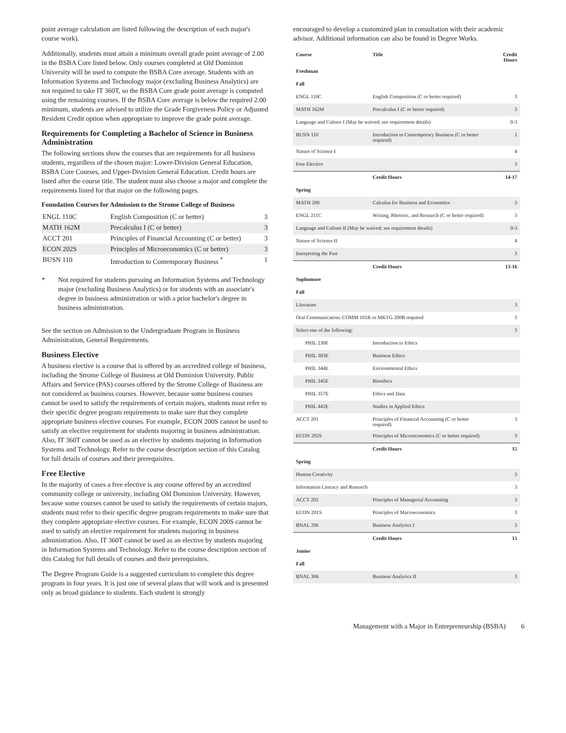point average calculation are listed following the description of each major's course work).
Additionally, students must attain a minimum overall grade point average of 2.00 in the BSBA Core listed below. Only courses completed at Old Dominion University will be used to compute the BSBA Core average. Students with an Information Systems and Technology major (excluding Business Analytics) are not required to take IT 360T, so the BSBA Core grade point average is computed using the remaining courses. If the BSBA Core average is below the required 2.00 minimum, students are advised to utilize the Grade Forgiveness Policy or Adjusted Resident Credit option when appropriate to improve the grade point average.
Requirements for Completing a Bachelor of Science in Business Administration
The following sections show the courses that are requirements for all business students, regardless of the chosen major: Lower-Division General Education, BSBA Core Courses, and Upper-Division General Education. Credit hours are listed after the course title. The student must also choose a major and complete the requirements listed for that major on the following pages.
Foundation Courses for Admission to the Strome College of Business
| ENGL 110C | English Composition (C or better) | 3 |
| MATH 162M | Precalculus I (C or better) | 3 |
| ACCT 201 | Principles of Financial Accounting (C or better) | 3 |
| ECON 202S | Principles of Microeconomics (C or better) | 3 |
| BUSN 110 | Introduction to Contemporary Business <sup>*</sup> | 1 |
* Not required for students pursuing an Information Systems and Technology major (excluding Business Analytics) or for students with an associate's degree in business administration or with a prior bachelor's degree in business administration.
See the section on Admission to the Undergraduate Program in Business Administration, General Requirements.
Business Elective
A business elective is a course that is offered by an accredited college of business, including the Strome College of Business at Old Dominion University. Public Affairs and Service (PAS) courses offered by the Strome College of Business are not considered as business courses. However, because some business courses cannot be used to satisfy the requirements of certain majors, students must refer to their specific degree program requirements to make sure that they complete appropriate business elective courses. For example, ECON 200S cannot be used to satisfy an elective requirement for students majoring in business administration. Also, IT 360T cannot be used as an elective by students majoring in Information Systems and Technology. Refer to the course description section of this Catalog for full details of courses and their prerequisites.
Free Elective
In the majority of cases a free elective is any course offered by an accredited community college or university, including Old Dominion University. However, because some courses cannot be used to satisfy the requirements of certain majors, students must refer to their specific degree program requirements to make sure that they complete appropriate elective courses. For example, ECON 200S cannot be used to satisfy an elective requirement for students majoring in business administration. Also, IT 360T cannot be used as an elective by students majoring in Information Systems and Technology. Refer to the course description section of this Catalog for full details of courses and their prerequisites.
The Degree Program Guide is a suggested curriculum to complete this degree program in four years. It is just one of several plans that will work and is presented only as broad guidance to students. Each student is strongly
encouraged to develop a customized plan in consultation with their academic advisor. Additional information can also be found in Degree Works.
| Course | Title | Credit Hours |
| --- | --- | --- |
| Freshman | | |
| Fall | | |
| ENGL 110C | English Composition (C or better required) | 3 |
| MATH 162M | Precalculus I (C or better required) | 3 |
| Language and Culture I (May be waived; see requirement details) | | 0-3 |
| BUSN 110 | Introduction to Contemporary Business (C or better required) | 1 |
| Nature of Science I | | 4 |
| Free Elective | | 3 |
| | Credit Hours | 14-17 |
| Spring | | |
| MATH 200 | Calculus for Business and Economics | 3 |
| ENGL 211C | Writing, Rhetoric, and Research (C or better required) | 3 |
| Language and Culture II (May be waived; see requirement details) | | 0-3 |
| Nature of Science II | | 4 |
| Interpreting the Past | | 3 |
| | Credit Hours | 13-16 |
| Sophomore | | |
| Fall | | |
| Literature | | 3 |
| Oral Communication: COMM 101R or MKTG 200R required | | 3 |
| Select one of the following: | | 3 |
| PHIL 230E | Introduction to Ethics | |
| PHIL 303E | Business Ethics | |
| PHIL 344E | Environmental Ethics | |
| PHIL 345E | Bioethics | |
| PHIL 357E | Ethics and Data | |
| PHIL 442E | Studies in Applied Ethics | |
| ACCT 201 | Principles of Financial Accounting (C or better required) | 3 |
| ECON 202S | Principles of Microeconomics (C or better required) | 3 |
| | Credit Hours | 15 |
| Spring | | |
| Human Creativity | | 3 |
| Information Literacy and Research | | 3 |
| ACCT 202 | Principles of Managerial Accounting | 3 |
| ECON 201S | Principles of Macroeconomics | 3 |
| BNAL 206 | Business Analytics I | 3 |
| | Credit Hours | 15 |
| Junior | | |
| Fall | | |
| BNAL 306 | Business Analytics II | 3 |
Management with a Major in Entrepreneurship (BSBA) 6